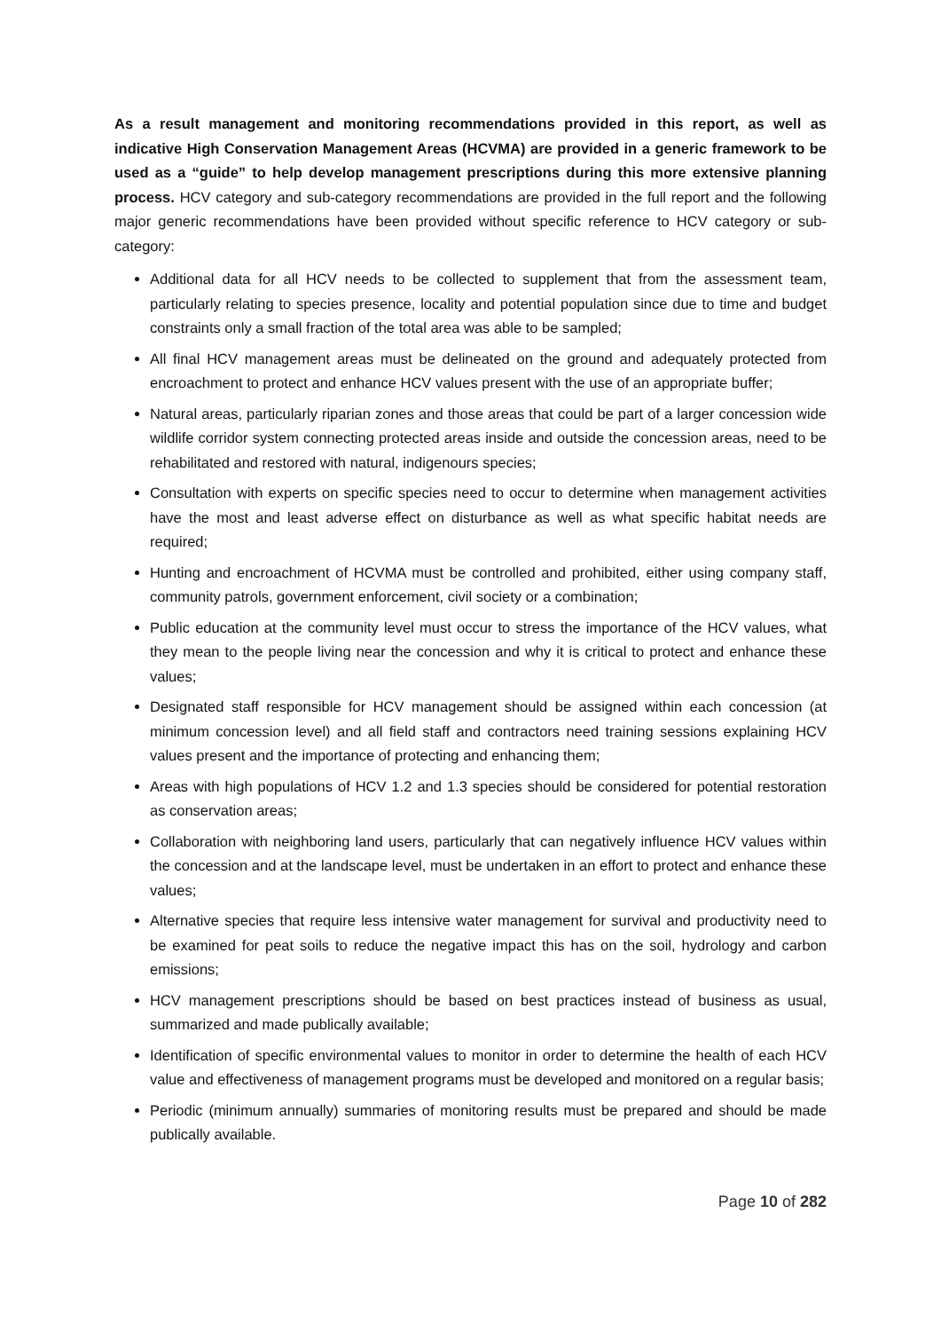As a result management and monitoring recommendations provided in this report, as well as indicative High Conservation Management Areas (HCVMA) are provided in a generic framework to be used as a “guide” to help develop management prescriptions during this more extensive planning process. HCV category and sub-category recommendations are provided in the full report and the following major generic recommendations have been provided without specific reference to HCV category or sub-category:
Additional data for all HCV needs to be collected to supplement that from the assessment team, particularly relating to species presence, locality and potential population since due to time and budget constraints only a small fraction of the total area was able to be sampled;
All final HCV management areas must be delineated on the ground and adequately protected from encroachment to protect and enhance HCV values present with the use of an appropriate buffer;
Natural areas, particularly riparian zones and those areas that could be part of a larger concession wide wildlife corridor system connecting protected areas inside and outside the concession areas, need to be rehabilitated and restored with natural, indigenours species;
Consultation with experts on specific species need to occur to determine when management activities have the most and least adverse effect on disturbance as well as what specific habitat needs are required;
Hunting and encroachment of HCVMA must be controlled and prohibited, either using company staff, community patrols, government enforcement, civil society or a combination;
Public education at the community level must occur to stress the importance of the HCV values, what they mean to the people living near the concession and why it is critical to protect and enhance these values;
Designated staff responsible for HCV management should be assigned within each concession (at minimum concession level) and all field staff and contractors need training sessions explaining HCV values present and the importance of protecting and enhancing them;
Areas with high populations of HCV 1.2 and 1.3 species should be considered for potential restoration as conservation areas;
Collaboration with neighboring land users, particularly that can negatively influence HCV values within the concession and at the landscape level, must be undertaken in an effort to protect and enhance these values;
Alternative species that require less intensive water management for survival and productivity need to be examined for peat soils to reduce the negative impact this has on the soil, hydrology and carbon emissions;
HCV management prescriptions should be based on best practices instead of business as usual, summarized and made publically available;
Identification of specific environmental values to monitor in order to determine the health of each HCV value and effectiveness of management programs must be developed and monitored on a regular basis;
Periodic (minimum annually) summaries of monitoring results must be prepared and should be made publically available.
Page 10 of 282